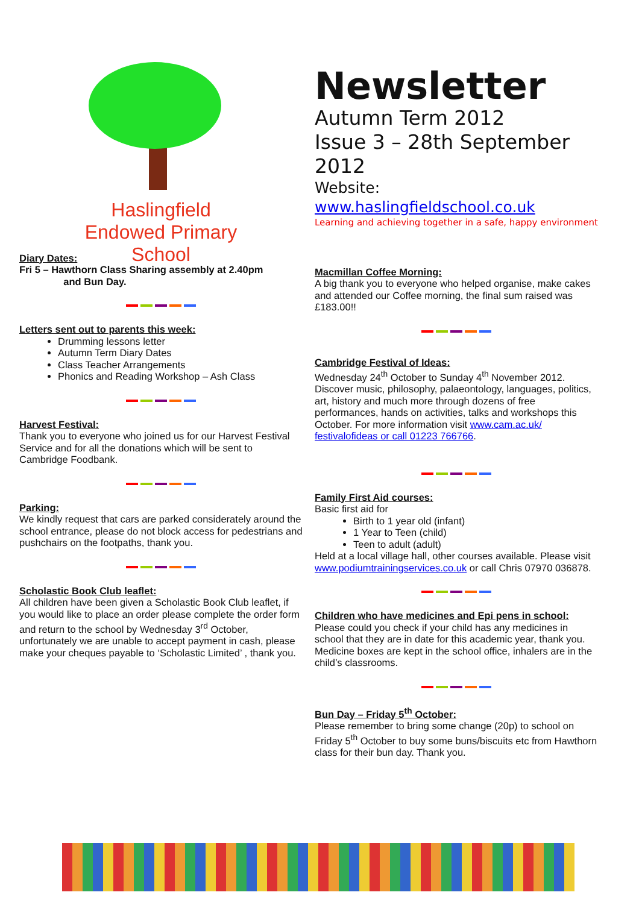Haslingfield
Endowed Primary
School
Diary Dates:
Fri 5 – Hawthorn Class Sharing assembly at 2.40pm
and Bun Day.
Letters sent out to parents this week:
Drumming lessons letter
Autumn Term Diary Dates
Class Teacher Arrangements
Phonics and Reading Workshop – Ash Class
Harvest Festival:
Thank you to everyone who joined us for our Harvest Festival Service and for all the donations which will be sent to Cambridge Foodbank.
Parking:
We kindly request that cars are parked considerately around the school entrance, please do not block access for pedestrians and pushchairs on the footpaths, thank you.
Scholastic Book Club leaflet:
All children have been given a Scholastic Book Club leaflet, if you would like to place an order please complete the order form and return to the school by Wednesday 3<sup>rd</sup> October, unfortunately we are unable to accept payment in cash, please make your cheques payable to ‘Scholastic Limited’ , thank you.
Newsletter
Autumn Term 2012
Issue 3 – 28th September 2012
Website: www.haslingfieldschool.co.uk
Learning and achieving together in a safe, happy environment
Macmillan Coffee Morning:
A big thank you to everyone who helped organise, make cakes and attended our Coffee morning, the final sum raised was £183.00!!
Cambridge Festival of Ideas:
Wednesday 24<sup>th</sup> October to Sunday 4<sup>th</sup> November 2012. Discover music, philosophy, palaeontology, languages, politics, art, history and much more through dozens of free performances, hands on activities, talks and workshops this October. For more information visit www.cam.ac.uk/ festivalofideas or call 01223 766766.
Family First Aid courses:
Basic first aid for
Birth to 1 year old (infant)
1 Year to Teen (child)
Teen to adult (adult)
Held at a local village hall, other courses available. Please visit www.podiumtrainingservices.co.uk or call Chris 07970 036878.
Children who have medicines and Epi pens in school:
Please could you check if your child has any medicines in school that they are in date for this academic year, thank you. Medicine boxes are kept in the school office, inhalers are in the child’s classrooms.
Bun Day – Friday 5<sup>th</sup> October:
Please remember to bring some change (20p) to school on Friday 5<sup>th</sup> October to buy some buns/biscuits etc from Hawthorn class for their bun day. Thank you.